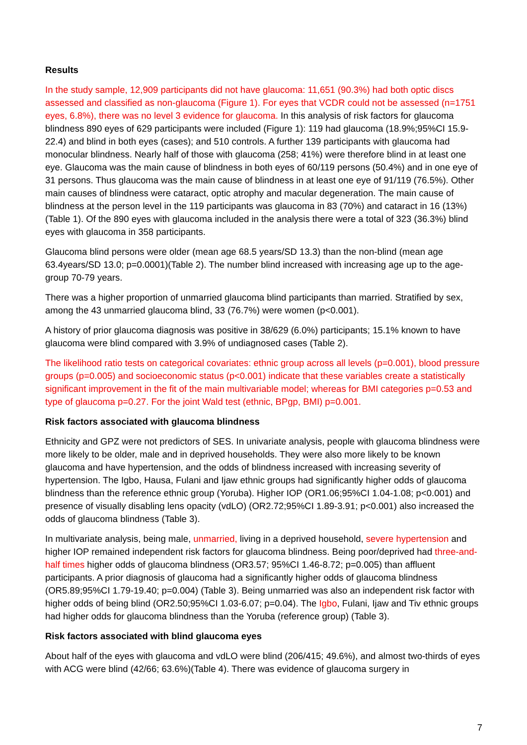Results
In the study sample, 12,909 participants did not have glaucoma: 11,651 (90.3%) had both optic discs assessed and classified as non-glaucoma (Figure 1). For eyes that VCDR could not be assessed (n=1751 eyes, 6.8%), there was no level 3 evidence for glaucoma. In this analysis of risk factors for glaucoma blindness 890 eyes of 629 participants were included (Figure 1): 119 had glaucoma (18.9%;95%CI 15.9-22.4) and blind in both eyes (cases); and 510 controls. A further 139 participants with glaucoma had monocular blindness. Nearly half of those with glaucoma (258; 41%) were therefore blind in at least one eye. Glaucoma was the main cause of blindness in both eyes of 60/119 persons (50.4%) and in one eye of 31 persons. Thus glaucoma was the main cause of blindness in at least one eye of 91/119 (76.5%). Other main causes of blindness were cataract, optic atrophy and macular degeneration. The main cause of blindness at the person level in the 119 participants was glaucoma in 83 (70%) and cataract in 16 (13%)(Table 1). Of the 890 eyes with glaucoma included in the analysis there were a total of 323 (36.3%) blind eyes with glaucoma in 358 participants.
Glaucoma blind persons were older (mean age 68.5 years/SD 13.3) than the non-blind (mean age 63.4years/SD 13.0; p=0.0001)(Table 2). The number blind increased with increasing age up to the age-group 70-79 years.
There was a higher proportion of unmarried glaucoma blind participants than married. Stratified by sex, among the 43 unmarried glaucoma blind, 33 (76.7%) were women (p<0.001).
A history of prior glaucoma diagnosis was positive in 38/629 (6.0%) participants; 15.1% known to have glaucoma were blind compared with 3.9% of undiagnosed cases (Table 2).
The likelihood ratio tests on categorical covariates: ethnic group across all levels (p=0.001), blood pressure groups (p=0.005) and socioeconomic status (p<0.001) indicate that these variables create a statistically significant improvement in the fit of the main multivariable model; whereas for BMI categories p=0.53 and type of glaucoma p=0.27. For the joint Wald test (ethnic, BPgp, BMI) p=0.001.
Risk factors associated with glaucoma blindness
Ethnicity and GPZ were not predictors of SES. In univariate analysis, people with glaucoma blindness were more likely to be older, male and in deprived households. They were also more likely to be known glaucoma and have hypertension, and the odds of blindness increased with increasing severity of hypertension. The Igbo, Hausa, Fulani and Ijaw ethnic groups had significantly higher odds of glaucoma blindness than the reference ethnic group (Yoruba). Higher IOP (OR1.06;95%CI 1.04-1.08; p<0.001) and presence of visually disabling lens opacity (vdLO) (OR2.72;95%CI 1.89-3.91; p<0.001) also increased the odds of glaucoma blindness (Table 3).
In multivariate analysis, being male, unmarried, living in a deprived household, severe hypertension and higher IOP remained independent risk factors for glaucoma blindness. Being poor/deprived had three-and-half times higher odds of glaucoma blindness (OR3.57; 95%CI 1.46-8.72; p=0.005) than affluent participants. A prior diagnosis of glaucoma had a significantly higher odds of glaucoma blindness (OR5.89;95%CI 1.79-19.40; p=0.004) (Table 3). Being unmarried was also an independent risk factor with higher odds of being blind (OR2.50;95%CI 1.03-6.07; p=0.04). The Igbo, Fulani, Ijaw and Tiv ethnic groups had higher odds for glaucoma blindness than the Yoruba (reference group) (Table 3).
Risk factors associated with blind glaucoma eyes
About half of the eyes with glaucoma and vdLO were blind (206/415; 49.6%), and almost two-thirds of eyes with ACG were blind (42/66; 63.6%)(Table 4). There was evidence of glaucoma surgery in
7